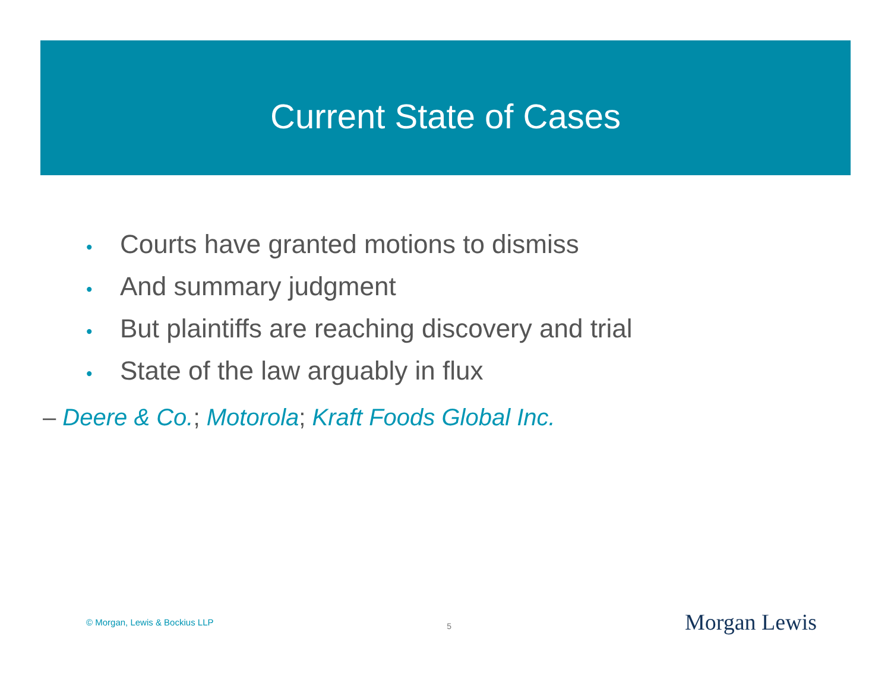Current State of Cases
• Courts have granted motions to dismiss
• And summary judgment
• But plaintiffs are reaching discovery and trial
• State of the law arguably in flux
– Deere & Co.; Motorola; Kraft Foods Global Inc.
© Morgan, Lewis & Bockius LLP 5 Morgan Lewis